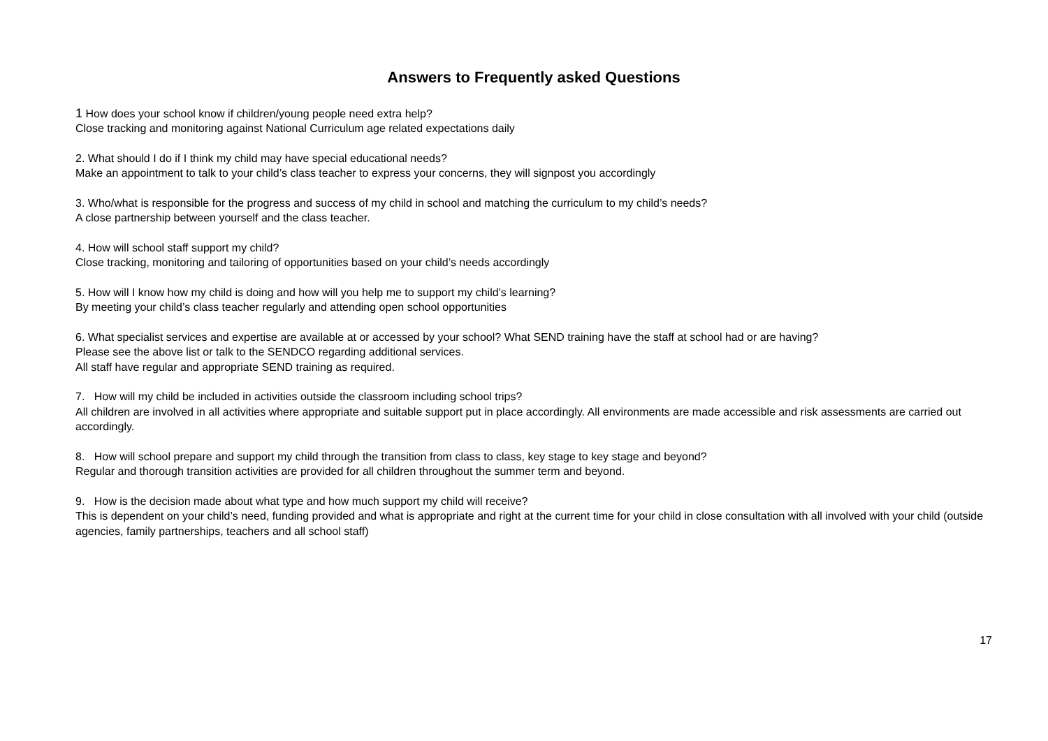Answers to Frequently asked Questions
1 How does your school know if children/young people need extra help?
Close tracking and monitoring against National Curriculum age related expectations daily
2. What should I do if I think my child may have special educational needs?
Make an appointment to talk to your child’s class teacher to express your concerns, they will signpost you accordingly
3. Who/what is responsible for the progress and success of my child in school and matching the curriculum to my child’s needs?
A close partnership between yourself and the class teacher.
4. How will school staff support my child?
Close tracking, monitoring and tailoring of opportunities based on your child’s needs accordingly
5. How will I know how my child is doing and how will you help me to support my child’s learning?
By meeting your child’s class teacher regularly and attending open school opportunities
6. What specialist services and expertise are available at or accessed by your school? What SEND training have the staff at school had or are having?
Please see the above list or talk to the SENDCO regarding additional services.
All staff have regular and appropriate SEND training as required.
7. How will my child be included in activities outside the classroom including school trips?
All children are involved in all activities where appropriate and suitable support put in place accordingly. All environments are made accessible and risk assessments are carried out accordingly.
8. How will school prepare and support my child through the transition from class to class, key stage to key stage and beyond?
Regular and thorough transition activities are provided for all children throughout the summer term and beyond.
9. How is the decision made about what type and how much support my child will receive?
This is dependent on your child’s need, funding provided and what is appropriate and right at the current time for your child in close consultation with all involved with your child (outside agencies, family partnerships, teachers and all school staff)
17